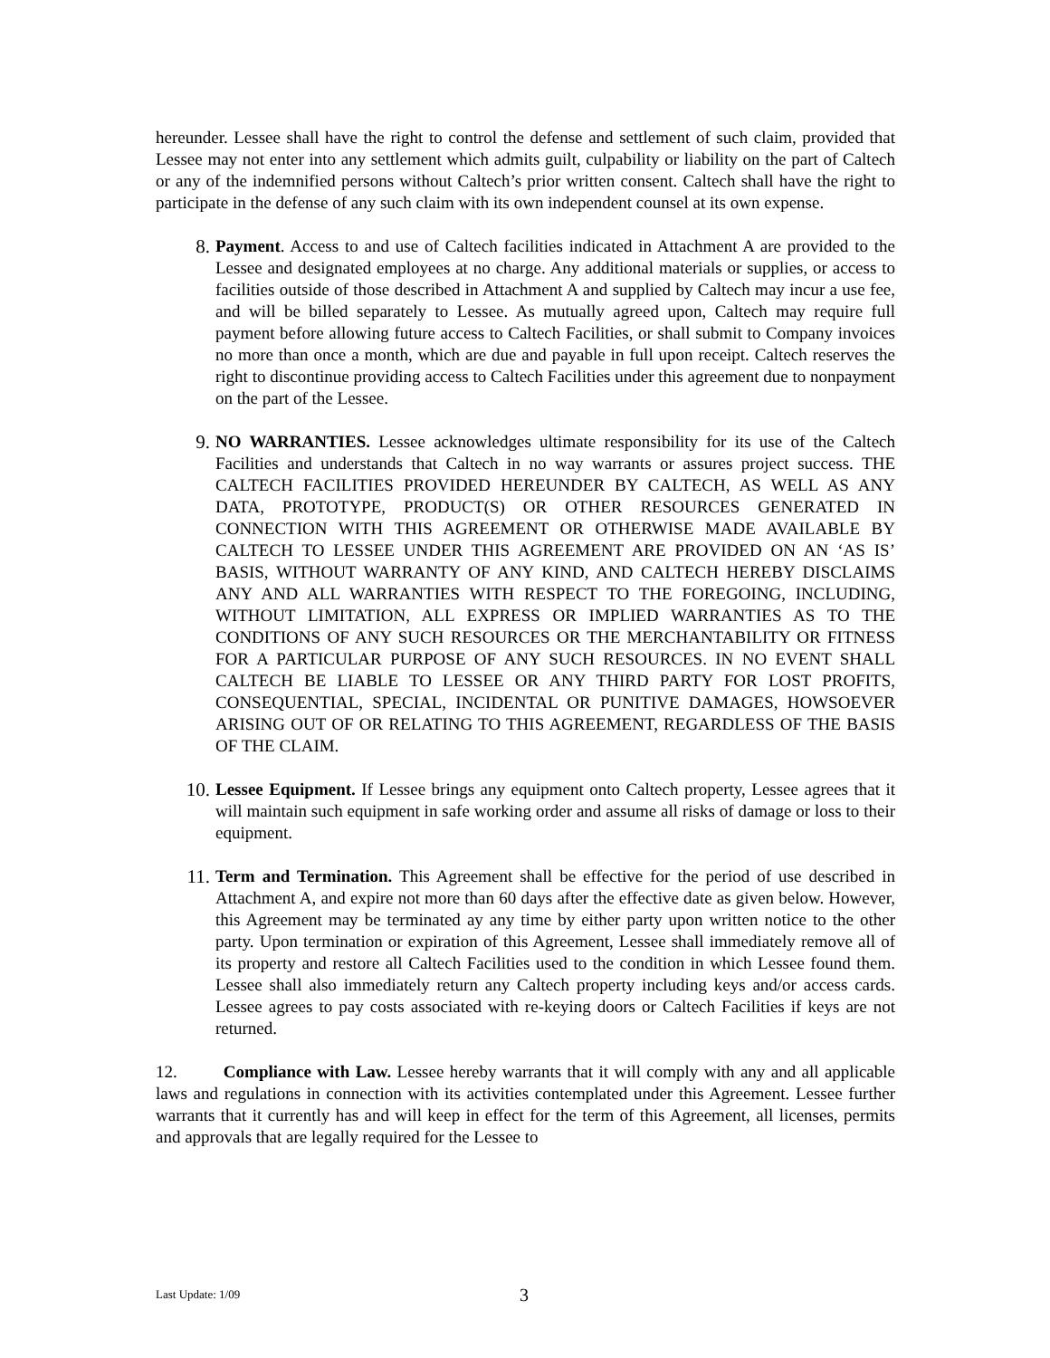hereunder. Lessee shall have the right to control the defense and settlement of such claim, provided that Lessee may not enter into any settlement which admits guilt, culpability or liability on the part of Caltech or any of the indemnified persons without Caltech’s prior written consent. Caltech shall have the right to participate in the defense of any such claim with its own independent counsel at its own expense.
8. Payment. Access to and use of Caltech facilities indicated in Attachment A are provided to the Lessee and designated employees at no charge. Any additional materials or supplies, or access to facilities outside of those described in Attachment A and supplied by Caltech may incur a use fee, and will be billed separately to Lessee. As mutually agreed upon, Caltech may require full payment before allowing future access to Caltech Facilities, or shall submit to Company invoices no more than once a month, which are due and payable in full upon receipt. Caltech reserves the right to discontinue providing access to Caltech Facilities under this agreement due to nonpayment on the part of the Lessee.
9. NO WARRANTIES. Lessee acknowledges ultimate responsibility for its use of the Caltech Facilities and understands that Caltech in no way warrants or assures project success. THE CALTECH FACILITIES PROVIDED HEREUNDER BY CALTECH, AS WELL AS ANY DATA, PROTOTYPE, PRODUCT(S) OR OTHER RESOURCES GENERATED IN CONNECTION WITH THIS AGREEMENT OR OTHERWISE MADE AVAILABLE BY CALTECH TO LESSEE UNDER THIS AGREEMENT ARE PROVIDED ON AN ‘AS IS’ BASIS, WITHOUT WARRANTY OF ANY KIND, AND CALTECH HEREBY DISCLAIMS ANY AND ALL WARRANTIES WITH RESPECT TO THE FOREGOING, INCLUDING, WITHOUT LIMITATION, ALL EXPRESS OR IMPLIED WARRANTIES AS TO THE CONDITIONS OF ANY SUCH RESOURCES OR THE MERCHANTABILITY OR FITNESS FOR A PARTICULAR PURPOSE OF ANY SUCH RESOURCES. IN NO EVENT SHALL CALTECH BE LIABLE TO LESSEE OR ANY THIRD PARTY FOR LOST PROFITS, CONSEQUENTIAL, SPECIAL, INCIDENTAL OR PUNITIVE DAMAGES, HOWSOEVER ARISING OUT OF OR RELATING TO THIS AGREEMENT, REGARDLESS OF THE BASIS OF THE CLAIM.
10. Lessee Equipment. If Lessee brings any equipment onto Caltech property, Lessee agrees that it will maintain such equipment in safe working order and assume all risks of damage or loss to their equipment.
11. Term and Termination. This Agreement shall be effective for the period of use described in Attachment A, and expire not more than 60 days after the effective date as given below. However, this Agreement may be terminated ay any time by either party upon written notice to the other party. Upon termination or expiration of this Agreement, Lessee shall immediately remove all of its property and restore all Caltech Facilities used to the condition in which Lessee found them. Lessee shall also immediately return any Caltech property including keys and/or access cards. Lessee agrees to pay costs associated with re-keying doors or Caltech Facilities if keys are not returned.
12. Compliance with Law. Lessee hereby warrants that it will comply with any and all applicable laws and regulations in connection with its activities contemplated under this Agreement. Lessee further warrants that it currently has and will keep in effect for the term of this Agreement, all licenses, permits and approvals that are legally required for the Lessee to
Last Update: 1/09 3